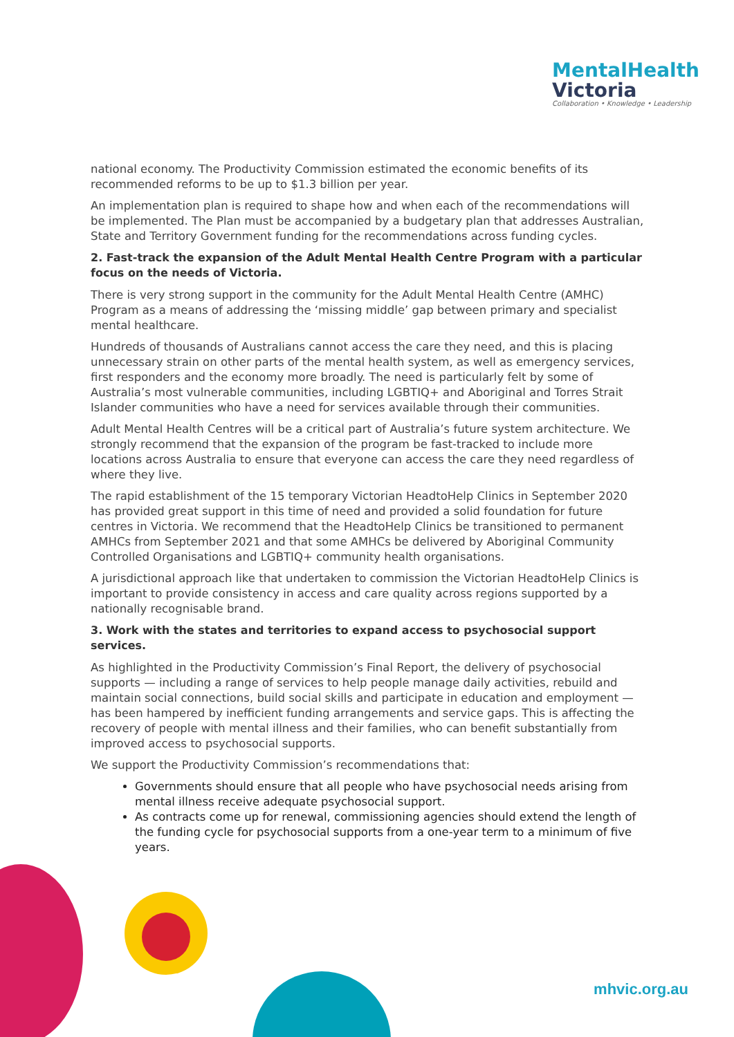MentalHealth
Victoria
Collaboration • Knowledge • Leadership
national economy. The Productivity Commission estimated the economic benefits of its recommended reforms to be up to $1.3 billion per year.
An implementation plan is required to shape how and when each of the recommendations will be implemented. The Plan must be accompanied by a budgetary plan that addresses Australian, State and Territory Government funding for the recommendations across funding cycles.
2. Fast-track the expansion of the Adult Mental Health Centre Program with a particular focus on the needs of Victoria.
There is very strong support in the community for the Adult Mental Health Centre (AMHC) Program as a means of addressing the ‘missing middle’ gap between primary and specialist mental healthcare.
Hundreds of thousands of Australians cannot access the care they need, and this is placing unnecessary strain on other parts of the mental health system, as well as emergency services, first responders and the economy more broadly. The need is particularly felt by some of Australia’s most vulnerable communities, including LGBTIQ+ and Aboriginal and Torres Strait Islander communities who have a need for services available through their communities.
Adult Mental Health Centres will be a critical part of Australia’s future system architecture. We strongly recommend that the expansion of the program be fast-tracked to include more locations across Australia to ensure that everyone can access the care they need regardless of where they live.
The rapid establishment of the 15 temporary Victorian HeadtoHelp Clinics in September 2020 has provided great support in this time of need and provided a solid foundation for future centres in Victoria. We recommend that the HeadtoHelp Clinics be transitioned to permanent AMHCs from September 2021 and that some AMHCs be delivered by Aboriginal Community Controlled Organisations and LGBTIQ+ community health organisations.
A jurisdictional approach like that undertaken to commission the Victorian HeadtoHelp Clinics is important to provide consistency in access and care quality across regions supported by a nationally recognisable brand.
3. Work with the states and territories to expand access to psychosocial support services.
As highlighted in the Productivity Commission’s Final Report, the delivery of psychosocial supports — including a range of services to help people manage daily activities, rebuild and maintain social connections, build social skills and participate in education and employment — has been hampered by inefficient funding arrangements and service gaps. This is affecting the recovery of people with mental illness and their families, who can benefit substantially from improved access to psychosocial supports.
We support the Productivity Commission’s recommendations that:
Governments should ensure that all people who have psychosocial needs arising from mental illness receive adequate psychosocial support.
As contracts come up for renewal, commissioning agencies should extend the length of the funding cycle for psychosocial supports from a one-year term to a minimum of five years.
mhvic.org.au